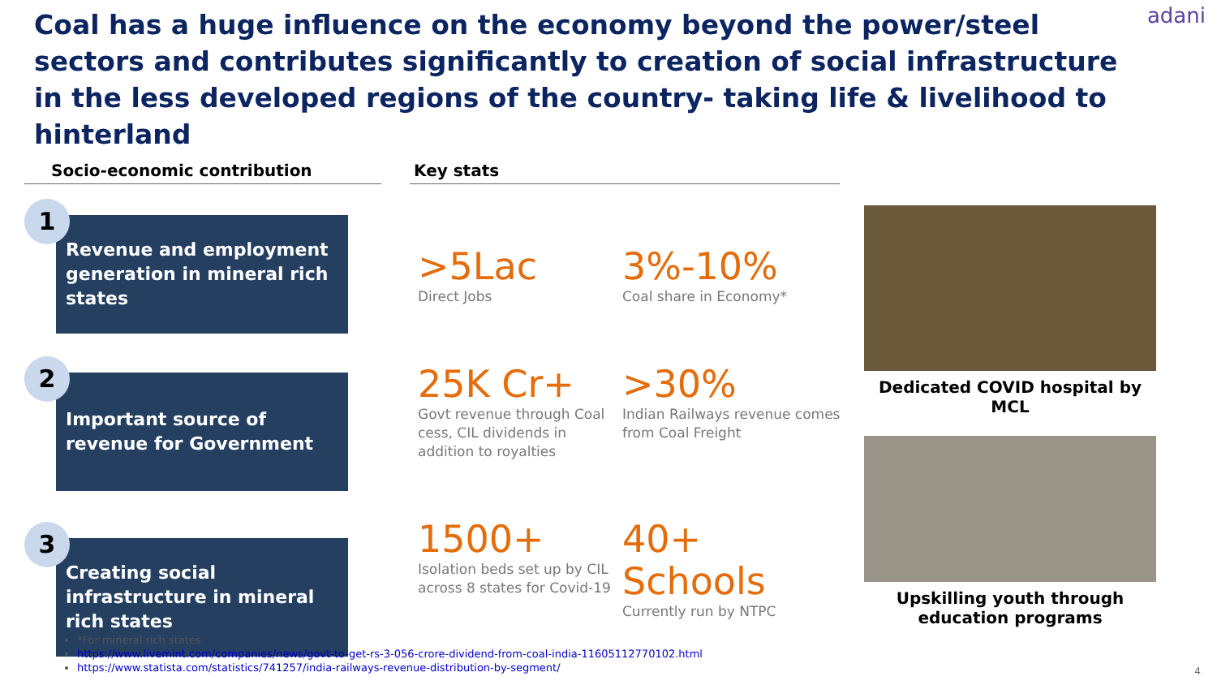Coal has a huge influence on the economy beyond the power/steel sectors and contributes significantly to creation of social infrastructure in the less developed regions of the country- taking life & livelihood to hinterland
adani
Socio-economic contribution
1
Revenue and employment generation in mineral rich states
2
Important source of revenue for Government
3
Creating social infrastructure in mineral rich states
Key stats
>5Lac
Direct Jobs
3%-10%
Coal share in Economy*
25K Cr+
Govt revenue through Coal cess, CIL dividends in addition to royalties
>30%
Indian Railways revenue comes from Coal Freight
1500+
Isolation beds set up by CIL across 8 states for Covid-19
40+ Schools
Currently run by NTPC
Dedicated COVID hospital by MCL
Upskilling youth through education programs
*For mineral rich states
https://www.livemint.com/companies/news/govt-to-get-rs-3-056-crore-dividend-from-coal-india-11605112770102.html
https://www.statista.com/statistics/741257/india-railways-revenue-distribution-by-segment/
4